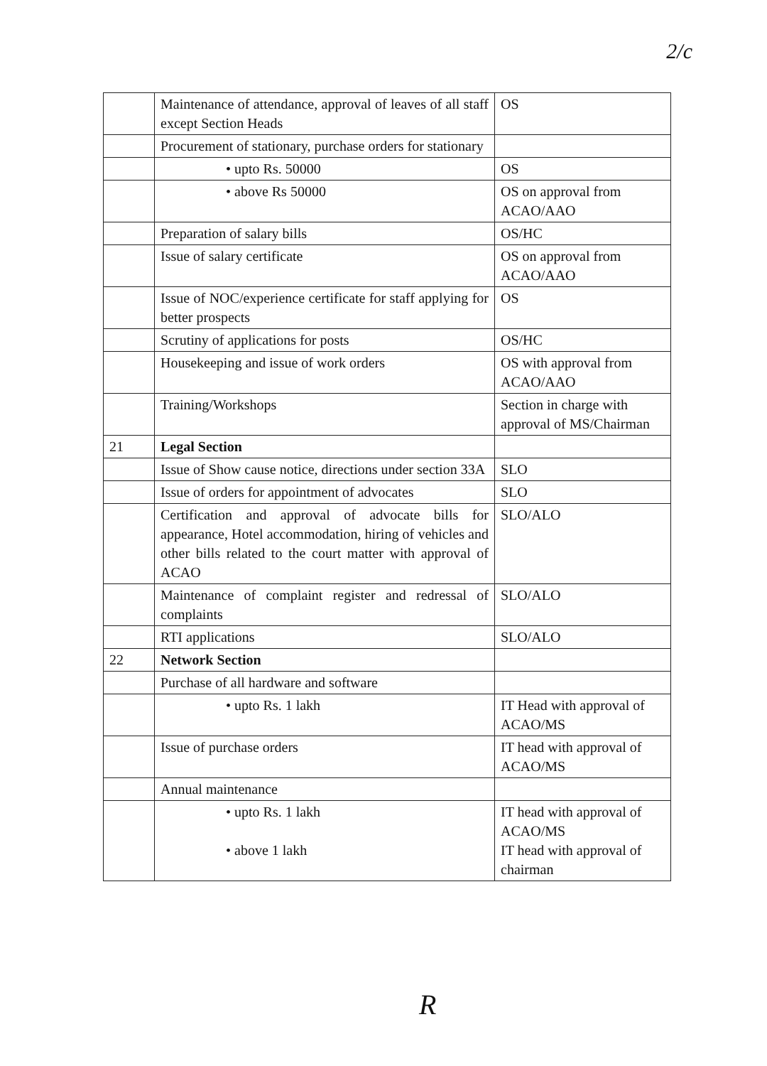2/c
| | Maintenance of attendance, approval of leaves of all staff except Section Heads | OS |
| | Procurement of stationary, purchase orders for stationary | |
| | • upto Rs. 50000 | OS |
| | • above Rs 50000 | OS on approval from ACAO/AAO |
| | Preparation of salary bills | OS/HC |
| | Issue of salary certificate | OS on approval from ACAO/AAO |
| | Issue of NOC/experience certificate for staff applying for better prospects | OS |
| | Scrutiny of applications for posts | OS/HC |
| | Housekeeping and issue of work orders | OS with approval from ACAO/AAO |
| | Training/Workshops | Section in charge with approval of MS/Chairman |
| 21 | Legal Section | |
| | Issue of Show cause notice, directions under section 33A | SLO |
| | Issue of orders for appointment of advocates | SLO |
| | Certification and approval of advocate bills for appearance, Hotel accommodation, hiring of vehicles and other bills related to the court matter with approval of ACAO | SLO/ALO |
| | Maintenance of complaint register and redressal of complaints | SLO/ALO |
| | RTI applications | SLO/ALO |
| 22 | Network Section | |
| | Purchase of all hardware and software | |
| | • upto Rs. 1 lakh | IT Head with approval of ACAO/MS |
| | Issue of purchase orders | IT head with approval of ACAO/MS |
| | Annual maintenance | |
| | • upto Rs. 1 lakh • above 1 lakh | IT head with approval of ACAO/MS IT head with approval of chairman |
R